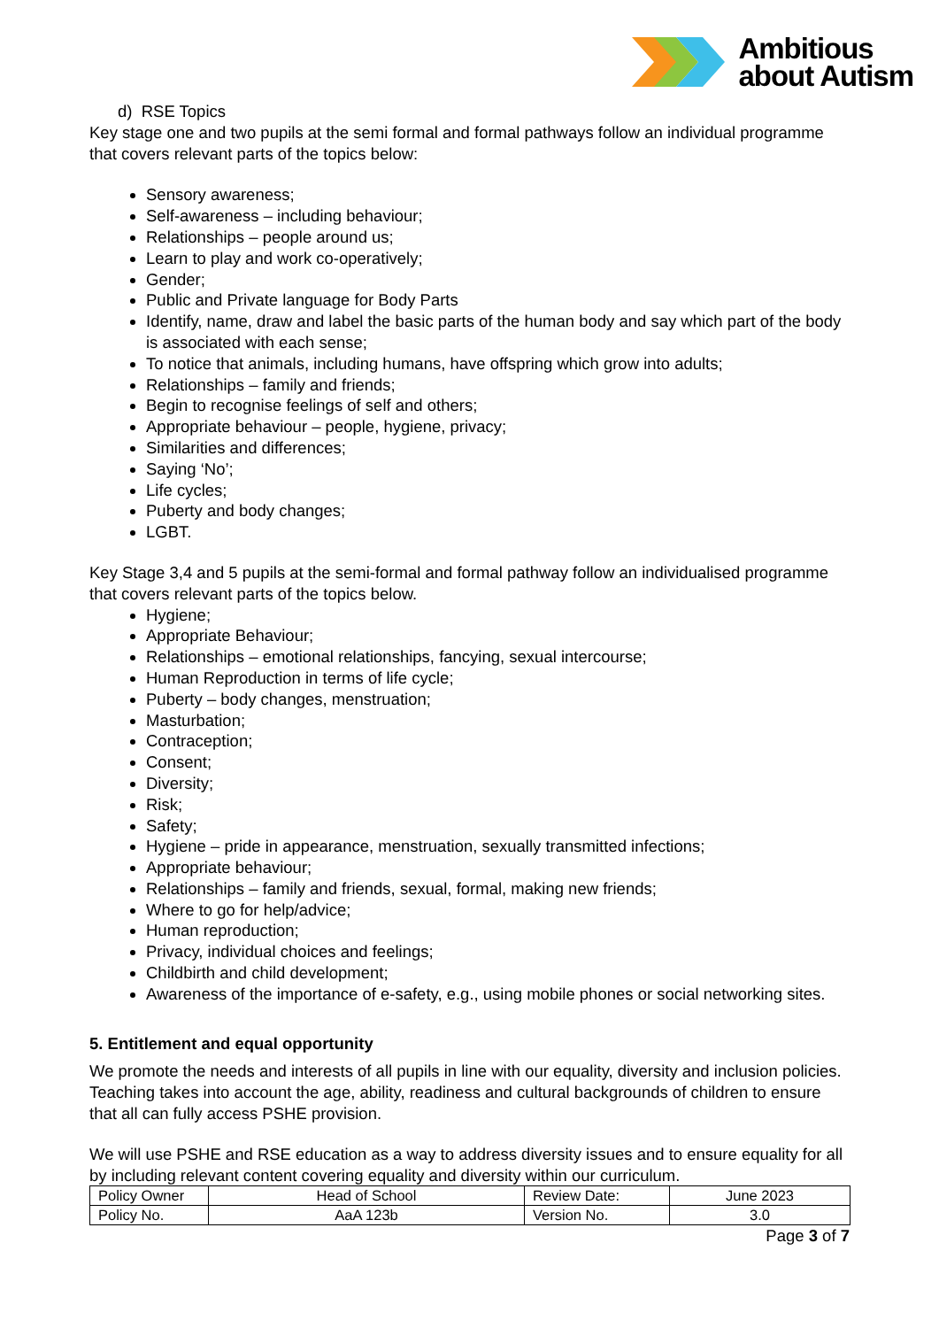Ambitious
about Autism
d) RSE Topics
Key stage one and two pupils at the semi formal and formal pathways follow an individual programme that covers relevant parts of the topics below:
Sensory awareness;
Self-awareness – including behaviour;
Relationships – people around us;
Learn to play and work co-operatively;
Gender;
Public and Private language for Body Parts
Identify, name, draw and label the basic parts of the human body and say which part of the body is associated with each sense;
To notice that animals, including humans, have offspring which grow into adults;
Relationships – family and friends;
Begin to recognise feelings of self and others;
Appropriate behaviour – people, hygiene, privacy;
Similarities and differences;
Saying ‘No’;
Life cycles;
Puberty and body changes;
LGBT.
Key Stage 3,4 and 5 pupils at the semi-formal and formal pathway follow an individualised programme that covers relevant parts of the topics below.
Hygiene;
Appropriate Behaviour;
Relationships – emotional relationships, fancying, sexual intercourse;
Human Reproduction in terms of life cycle;
Puberty – body changes, menstruation;
Masturbation;
Contraception;
Consent;
Diversity;
Risk;
Safety;
Hygiene – pride in appearance, menstruation, sexually transmitted infections;
Appropriate behaviour;
Relationships – family and friends, sexual, formal, making new friends;
Where to go for help/advice;
Human reproduction;
Privacy, individual choices and feelings;
Childbirth and child development;
Awareness of the importance of e-safety, e.g., using mobile phones or social networking sites.
5. Entitlement and equal opportunity
We promote the needs and interests of all pupils in line with our equality, diversity and inclusion policies. Teaching takes into account the age, ability, readiness and cultural backgrounds of children to ensure that all can fully access PSHE provision.
We will use PSHE and RSE education as a way to address diversity issues and to ensure equality for all by including relevant content covering equality and diversity within our curriculum.
| Policy Owner | Head of School | Review Date: | June 2023 |
| Policy No. | AaA 123b | Version No. | 3.0 |
Page 3 of 7